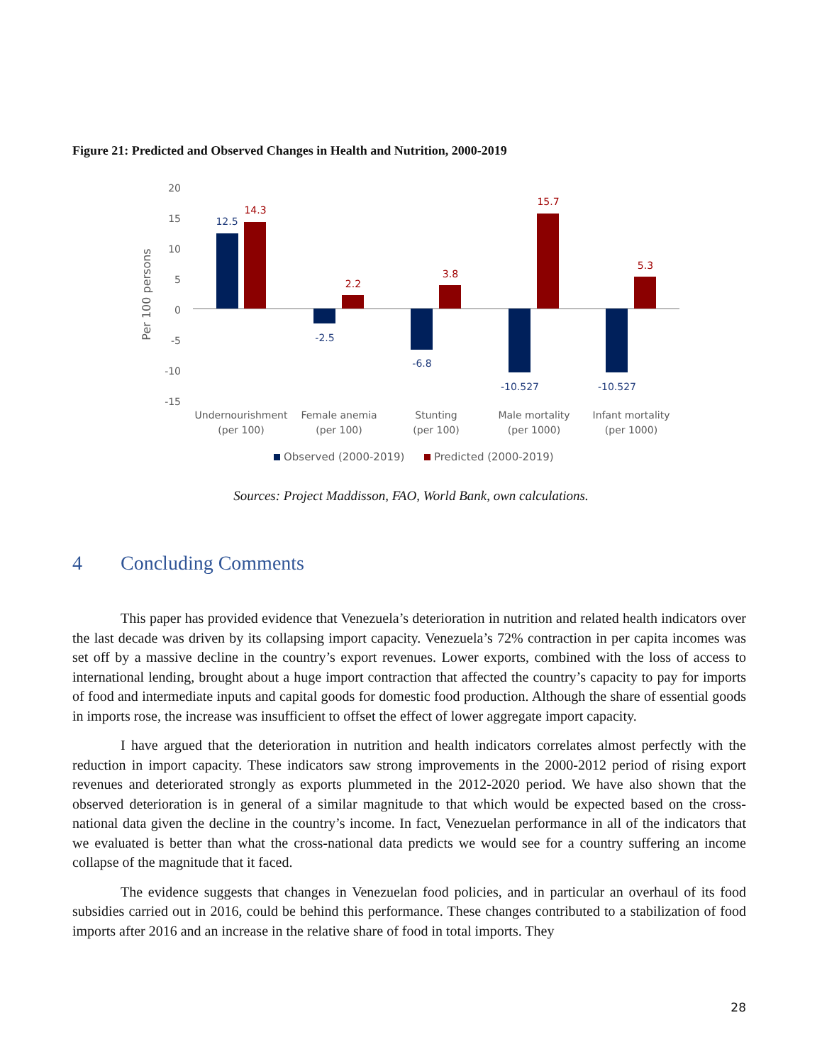Figure 21: Predicted and Observed Changes in Health and Nutrition, 2000-2019
20
15
10
5
0
-5
-10
-15
Per 100 persons
12.5
-2.5
-6.8
-10.527
-10.527
14.3
2.2
3.8
15.7
5.3
Undernourishment
(per 100)
Female anemia
(per 100)
Stunting
(per 100)
Male mortality
(per 1000)
Infant mortality
(per 1000)
Observed (2000-2019)
Predicted (2000-2019)
Sources: Project Maddisson, FAO, World Bank, own calculations.
4 Concluding Comments
This paper has provided evidence that Venezuela’s deterioration in nutrition and related health indicators over the last decade was driven by its collapsing import capacity. Venezuela’s 72% contraction in per capita incomes was set off by a massive decline in the country’s export revenues. Lower exports, combined with the loss of access to international lending, brought about a huge import contraction that affected the country’s capacity to pay for imports of food and intermediate inputs and capital goods for domestic food production. Although the share of essential goods in imports rose, the increase was insufficient to offset the effect of lower aggregate import capacity.
I have argued that the deterioration in nutrition and health indicators correlates almost perfectly with the reduction in import capacity. These indicators saw strong improvements in the 2000-2012 period of rising export revenues and deteriorated strongly as exports plummeted in the 2012-2020 period. We have also shown that the observed deterioration is in general of a similar magnitude to that which would be expected based on the cross-national data given the decline in the country’s income. In fact, Venezuelan performance in all of the indicators that we evaluated is better than what the cross-national data predicts we would see for a country suffering an income collapse of the magnitude that it faced.
The evidence suggests that changes in Venezuelan food policies, and in particular an overhaul of its food subsidies carried out in 2016, could be behind this performance. These changes contributed to a stabilization of food imports after 2016 and an increase in the relative share of food in total imports. They
28